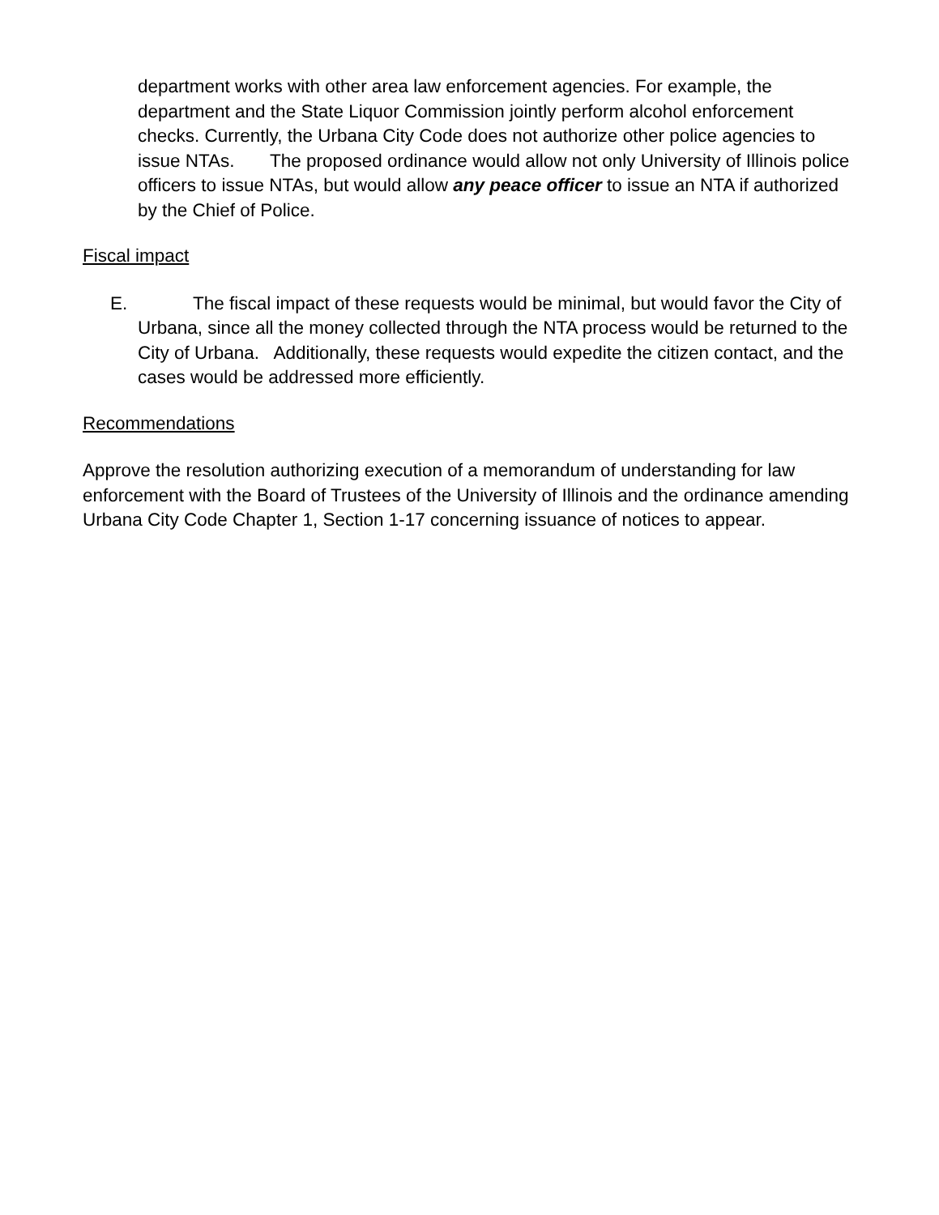department works with other area law enforcement agencies. For example, the department and the State Liquor Commission jointly perform alcohol enforcement checks. Currently, the Urbana City Code does not authorize other police agencies to issue NTAs. The proposed ordinance would allow not only University of Illinois police officers to issue NTAs, but would allow any peace officer to issue an NTA if authorized by the Chief of Police.
Fiscal impact
E. The fiscal impact of these requests would be minimal, but would favor the City of Urbana, since all the money collected through the NTA process would be returned to the City of Urbana. Additionally, these requests would expedite the citizen contact, and the cases would be addressed more efficiently.
Recommendations
Approve the resolution authorizing execution of a memorandum of understanding for law enforcement with the Board of Trustees of the University of Illinois and the ordinance amending Urbana City Code Chapter 1, Section 1-17 concerning issuance of notices to appear.